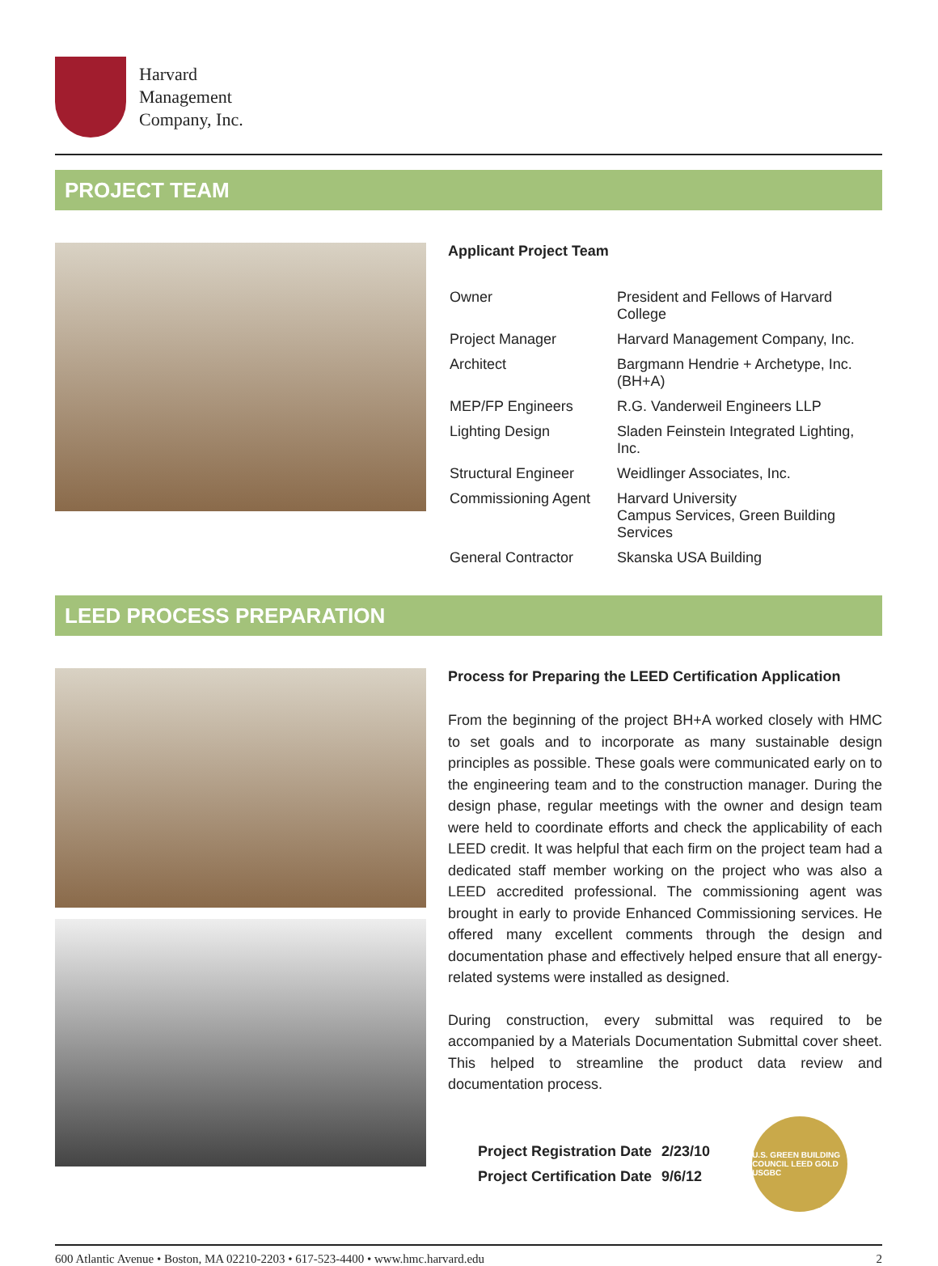Harvard
Management
Company, Inc.
PROJECT TEAM
Applicant Project Team
| Owner | President and Fellows of Harvard College |
| Project Manager | Harvard Management Company, Inc. |
| Architect | Bargmann Hendrie + Archetype, Inc. (BH+A) |
| MEP/FP Engineers | R.G. Vanderweil Engineers LLP |
| Lighting Design | Sladen Feinstein Integrated Lighting, Inc. |
| Structural Engineer | Weidlinger Associates, Inc. |
| Commissioning Agent | Harvard University Campus Services, Green Building Services |
| General Contractor | Skanska USA Building |
LEED PROCESS PREPARATION
Process for Preparing the LEED Certification Application
From the beginning of the project BH+A worked closely with HMC to set goals and to incorporate as many sustainable design principles as possible. These goals were communicated early on to the engineering team and to the construction manager. During the design phase, regular meetings with the owner and design team were held to coordinate efforts and check the applicability of each LEED credit. It was helpful that each firm on the project team had a dedicated staff member working on the project who was also a LEED accredited professional. The commissioning agent was brought in early to provide Enhanced Commissioning services. He offered many excellent comments through the design and documentation phase and effectively helped ensure that all energy-related systems were installed as designed.
During construction, every submittal was required to be accompanied by a Materials Documentation Submittal cover sheet. This helped to streamline the product data review and documentation process.
| Project Registration Date | 2/23/10 |
| Project Certification Date | 9/6/12 |
U.S. GREEN BUILDING COUNCIL LEED GOLD USGBC
600 Atlantic Avenue • Boston, MA 02210-2203 • 617-523-4400 • www.hmc.harvard.edu 2